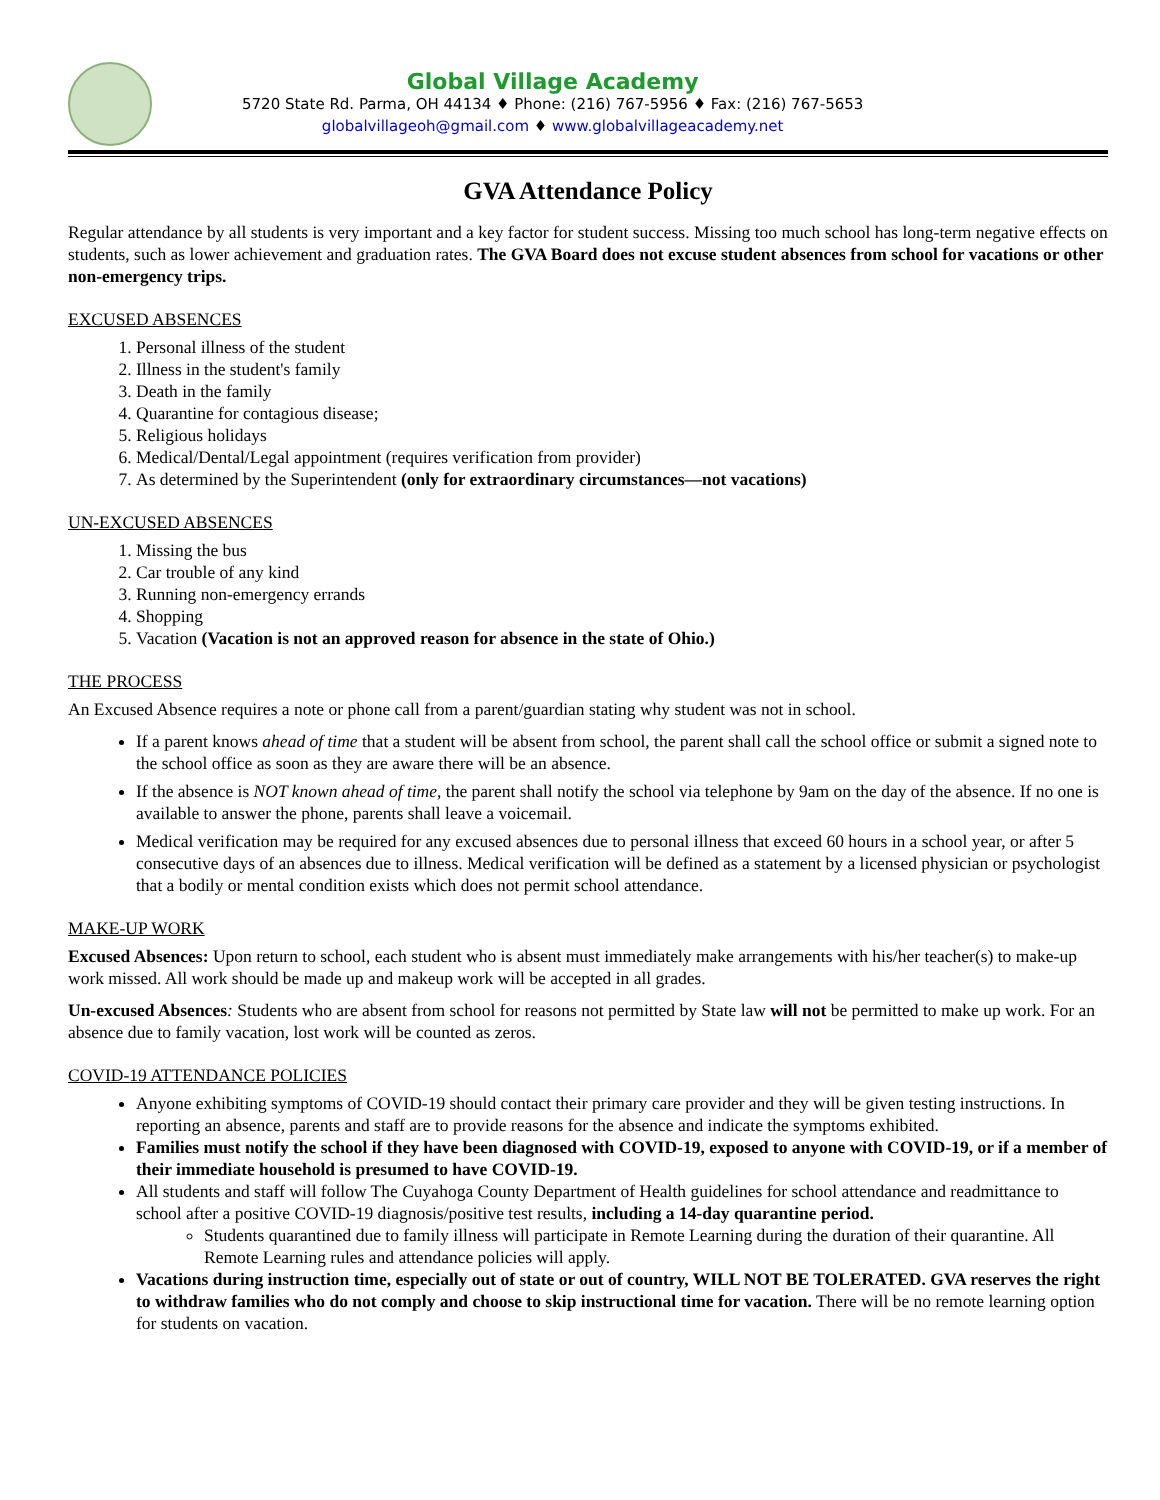Global Village Academy
5720 State Rd. Parma, OH 44134 ♦ Phone: (216) 767-5956 ♦ Fax: (216) 767-5653
globalvillageoh@gmail.com ♦ www.globalvillageacademy.net
GVA Attendance Policy
Regular attendance by all students is very important and a key factor for student success. Missing too much school has long-term negative effects on students, such as lower achievement and graduation rates. The GVA Board does not excuse student absences from school for vacations or other non-emergency trips.
EXCUSED ABSENCES
1. Personal illness of the student
2. Illness in the student's family
3. Death in the family
4. Quarantine for contagious disease;
5. Religious holidays
6. Medical/Dental/Legal appointment (requires verification from provider)
7. As determined by the Superintendent (only for extraordinary circumstances—not vacations)
UN-EXCUSED ABSENCES
1. Missing the bus
2. Car trouble of any kind
3. Running non-emergency errands
4. Shopping
5. Vacation (Vacation is not an approved reason for absence in the state of Ohio.)
THE PROCESS
An Excused Absence requires a note or phone call from a parent/guardian stating why student was not in school.
If a parent knows ahead of time that a student will be absent from school, the parent shall call the school office or submit a signed note to the school office as soon as they are aware there will be an absence.
If the absence is NOT known ahead of time, the parent shall notify the school via telephone by 9am on the day of the absence. If no one is available to answer the phone, parents shall leave a voicemail.
Medical verification may be required for any excused absences due to personal illness that exceed 60 hours in a school year, or after 5 consecutive days of an absences due to illness. Medical verification will be defined as a statement by a licensed physician or psychologist that a bodily or mental condition exists which does not permit school attendance.
MAKE-UP WORK
Excused Absences: Upon return to school, each student who is absent must immediately make arrangements with his/her teacher(s) to make-up work missed. All work should be made up and makeup work will be accepted in all grades.
Un-excused Absences: Students who are absent from school for reasons not permitted by State law will not be permitted to make up work. For an absence due to family vacation, lost work will be counted as zeros.
COVID-19 ATTENDANCE POLICIES
Anyone exhibiting symptoms of COVID-19 should contact their primary care provider and they will be given testing instructions. In reporting an absence, parents and staff are to provide reasons for the absence and indicate the symptoms exhibited.
Families must notify the school if they have been diagnosed with COVID-19, exposed to anyone with COVID-19, or if a member of their immediate household is presumed to have COVID-19.
All students and staff will follow The Cuyahoga County Department of Health guidelines for school attendance and readmittance to school after a positive COVID-19 diagnosis/positive test results, including a 14-day quarantine period.
Students quarantined due to family illness will participate in Remote Learning during the duration of their quarantine. All Remote Learning rules and attendance policies will apply.
Vacations during instruction time, especially out of state or out of country, WILL NOT BE TOLERATED. GVA reserves the right to withdraw families who do not comply and choose to skip instructional time for vacation. There will be no remote learning option for students on vacation.